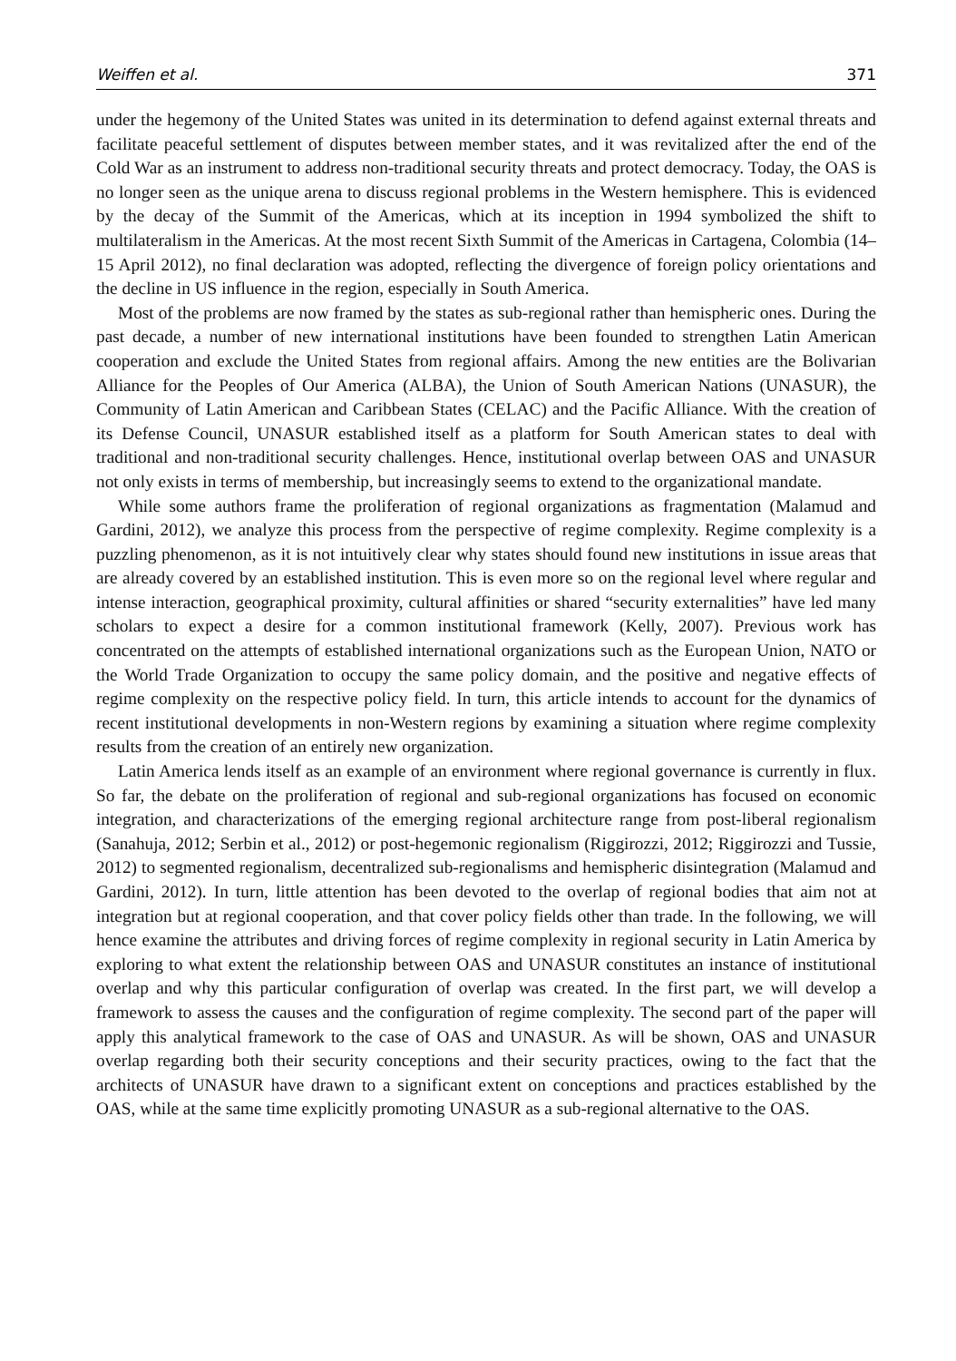Weiffen et al. 371
under the hegemony of the United States was united in its determination to defend against external threats and facilitate peaceful settlement of disputes between member states, and it was revitalized after the end of the Cold War as an instrument to address non-traditional security threats and protect democracy. Today, the OAS is no longer seen as the unique arena to discuss regional problems in the Western hemisphere. This is evidenced by the decay of the Summit of the Americas, which at its inception in 1994 symbolized the shift to multilateralism in the Americas. At the most recent Sixth Summit of the Americas in Cartagena, Colombia (14–15 April 2012), no final declaration was adopted, reflecting the divergence of foreign policy orientations and the decline in US influence in the region, especially in South America.
Most of the problems are now framed by the states as sub-regional rather than hemispheric ones. During the past decade, a number of new international institutions have been founded to strengthen Latin American cooperation and exclude the United States from regional affairs. Among the new entities are the Bolivarian Alliance for the Peoples of Our America (ALBA), the Union of South American Nations (UNASUR), the Community of Latin American and Caribbean States (CELAC) and the Pacific Alliance. With the creation of its Defense Council, UNASUR established itself as a platform for South American states to deal with traditional and non-traditional security challenges. Hence, institutional overlap between OAS and UNASUR not only exists in terms of membership, but increasingly seems to extend to the organizational mandate.
While some authors frame the proliferation of regional organizations as fragmentation (Malamud and Gardini, 2012), we analyze this process from the perspective of regime complexity. Regime complexity is a puzzling phenomenon, as it is not intuitively clear why states should found new institutions in issue areas that are already covered by an established institution. This is even more so on the regional level where regular and intense interaction, geographical proximity, cultural affinities or shared “security externalities” have led many scholars to expect a desire for a common institutional framework (Kelly, 2007). Previous work has concentrated on the attempts of established international organizations such as the European Union, NATO or the World Trade Organization to occupy the same policy domain, and the positive and negative effects of regime complexity on the respective policy field. In turn, this article intends to account for the dynamics of recent institutional developments in non-Western regions by examining a situation where regime complexity results from the creation of an entirely new organization.
Latin America lends itself as an example of an environment where regional governance is currently in flux. So far, the debate on the proliferation of regional and sub-regional organizations has focused on economic integration, and characterizations of the emerging regional architecture range from post-liberal regionalism (Sanahuja, 2012; Serbin et al., 2012) or post-hegemonic regionalism (Riggirozzi, 2012; Riggirozzi and Tussie, 2012) to segmented regionalism, decentralized sub-regionalisms and hemispheric disintegration (Malamud and Gardini, 2012). In turn, little attention has been devoted to the overlap of regional bodies that aim not at integration but at regional cooperation, and that cover policy fields other than trade. In the following, we will hence examine the attributes and driving forces of regime complexity in regional security in Latin America by exploring to what extent the relationship between OAS and UNASUR constitutes an instance of institutional overlap and why this particular configuration of overlap was created. In the first part, we will develop a framework to assess the causes and the configuration of regime complexity. The second part of the paper will apply this analytical framework to the case of OAS and UNASUR. As will be shown, OAS and UNASUR overlap regarding both their security conceptions and their security practices, owing to the fact that the architects of UNASUR have drawn to a significant extent on conceptions and practices established by the OAS, while at the same time explicitly promoting UNASUR as a sub-regional alternative to the OAS.